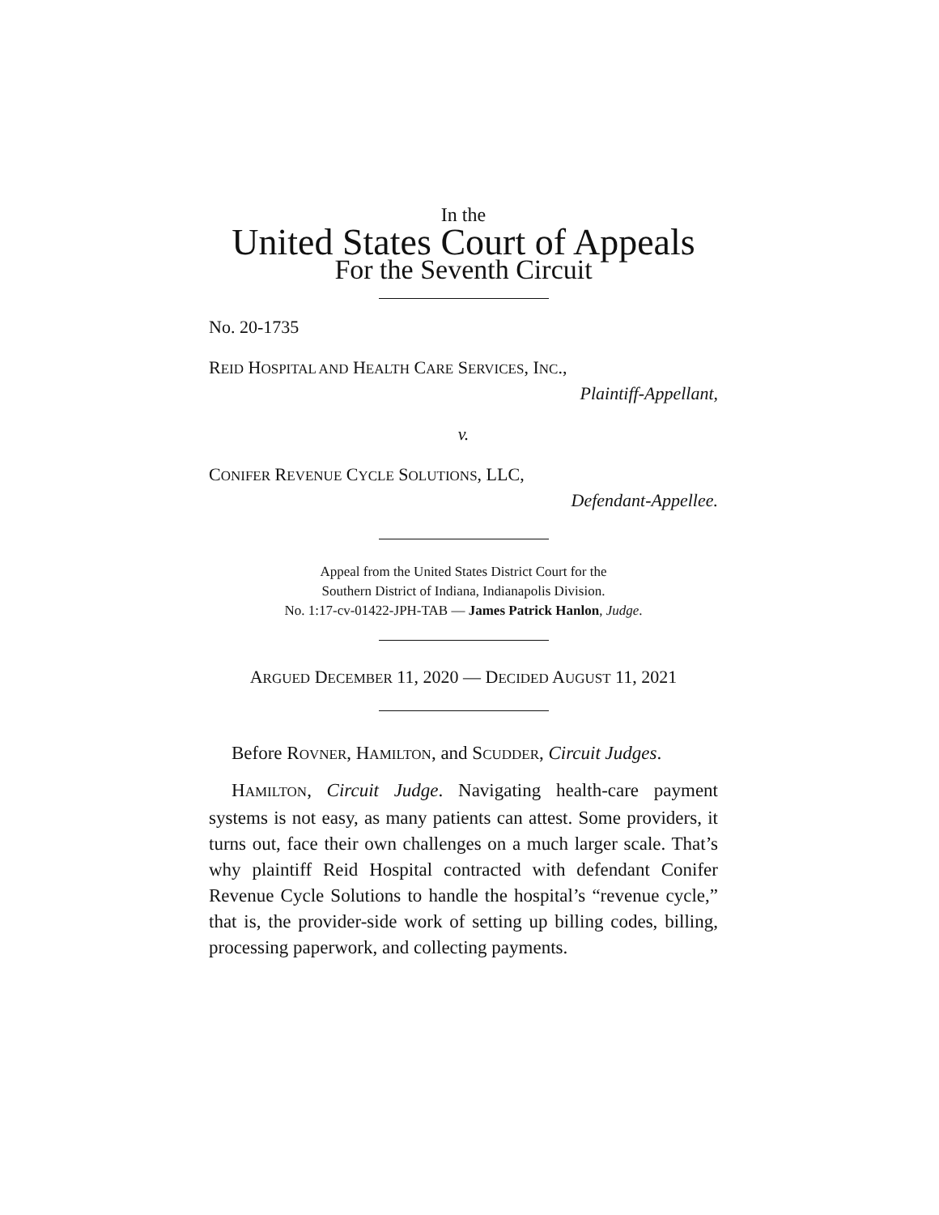In the
United States Court of Appeals
For the Seventh Circuit
No. 20-1735
REID HOSPITAL AND HEALTH CARE SERVICES, INC.,
Plaintiff-Appellant,
v.
CONIFER REVENUE CYCLE SOLUTIONS, LLC,
Defendant-Appellee.
Appeal from the United States District Court for the
Southern District of Indiana, Indianapolis Division.
No. 1:17-cv-01422-JPH-TAB — James Patrick Hanlon, Judge.
ARGUED DECEMBER 11, 2020 — DECIDED AUGUST 11, 2021
Before ROVNER, HAMILTON, and SCUDDER, Circuit Judges.
HAMILTON, Circuit Judge. Navigating health-care payment systems is not easy, as many patients can attest. Some providers, it turns out, face their own challenges on a much larger scale. That’s why plaintiff Reid Hospital contracted with defendant Conifer Revenue Cycle Solutions to handle the hospital’s “revenue cycle,” that is, the provider-side work of setting up billing codes, billing, processing paperwork, and collecting payments.